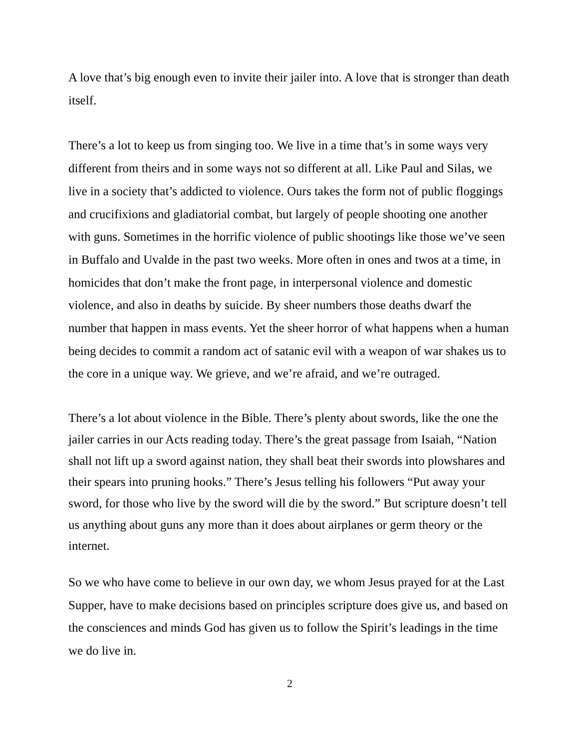A love that’s big enough even to invite their jailer into. A love that is stronger than death itself.
There’s a lot to keep us from singing too. We live in a time that’s in some ways very different from theirs and in some ways not so different at all. Like Paul and Silas, we live in a society that’s addicted to violence. Ours takes the form not of public floggings and crucifixions and gladiatorial combat, but largely of people shooting one another with guns. Sometimes in the horrific violence of public shootings like those we’ve seen in Buffalo and Uvalde in the past two weeks. More often in ones and twos at a time, in homicides that don’t make the front page, in interpersonal violence and domestic violence, and also in deaths by suicide. By sheer numbers those deaths dwarf the number that happen in mass events. Yet the sheer horror of what happens when a human being decides to commit a random act of satanic evil with a weapon of war shakes us to the core in a unique way. We grieve, and we’re afraid, and we’re outraged.
There’s a lot about violence in the Bible. There’s plenty about swords, like the one the jailer carries in our Acts reading today. There’s the great passage from Isaiah, “Nation shall not lift up a sword against nation, they shall beat their swords into plowshares and their spears into pruning hooks.” There’s Jesus telling his followers “Put away your sword, for those who live by the sword will die by the sword.” But scripture doesn’t tell us anything about guns any more than it does about airplanes or germ theory or the internet.
So we who have come to believe in our own day, we whom Jesus prayed for at the Last Supper, have to make decisions based on principles scripture does give us, and based on the consciences and minds God has given us to follow the Spirit’s leadings in the time we do live in.
2